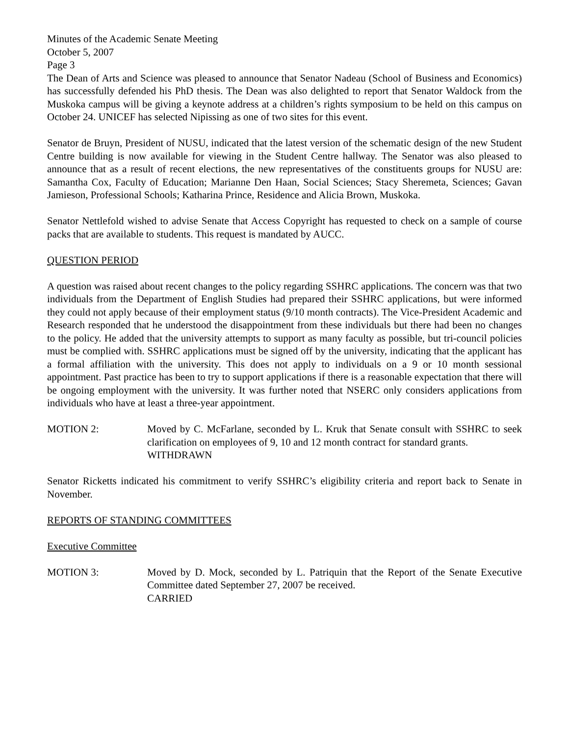Minutes of the Academic Senate Meeting
October 5, 2007
Page 3
The Dean of Arts and Science was pleased to announce that Senator Nadeau (School of Business and Economics) has successfully defended his PhD thesis. The Dean was also delighted to report that Senator Waldock from the Muskoka campus will be giving a keynote address at a children’s rights symposium to be held on this campus on October 24. UNICEF has selected Nipissing as one of two sites for this event.
Senator de Bruyn, President of NUSU, indicated that the latest version of the schematic design of the new Student Centre building is now available for viewing in the Student Centre hallway. The Senator was also pleased to announce that as a result of recent elections, the new representatives of the constituents groups for NUSU are: Samantha Cox, Faculty of Education; Marianne Den Haan, Social Sciences; Stacy Sheremeta, Sciences; Gavan Jamieson, Professional Schools; Katharina Prince, Residence and Alicia Brown, Muskoka.
Senator Nettlefold wished to advise Senate that Access Copyright has requested to check on a sample of course packs that are available to students. This request is mandated by AUCC.
QUESTION PERIOD
A question was raised about recent changes to the policy regarding SSHRC applications. The concern was that two individuals from the Department of English Studies had prepared their SSHRC applications, but were informed they could not apply because of their employment status (9/10 month contracts). The Vice-President Academic and Research responded that he understood the disappointment from these individuals but there had been no changes to the policy. He added that the university attempts to support as many faculty as possible, but tri-council policies must be complied with. SSHRC applications must be signed off by the university, indicating that the applicant has a formal affiliation with the university. This does not apply to individuals on a 9 or 10 month sessional appointment. Past practice has been to try to support applications if there is a reasonable expectation that there will be ongoing employment with the university. It was further noted that NSERC only considers applications from individuals who have at least a three-year appointment.
MOTION 2: Moved by C. McFarlane, seconded by L. Kruk that Senate consult with SSHRC to seek clarification on employees of 9, 10 and 12 month contract for standard grants.
WITHDRAWN
Senator Ricketts indicated his commitment to verify SSHRC’s eligibility criteria and report back to Senate in November.
REPORTS OF STANDING COMMITTEES
Executive Committee
MOTION 3: Moved by D. Mock, seconded by L. Patriquin that the Report of the Senate Executive Committee dated September 27, 2007 be received.
CARRIED